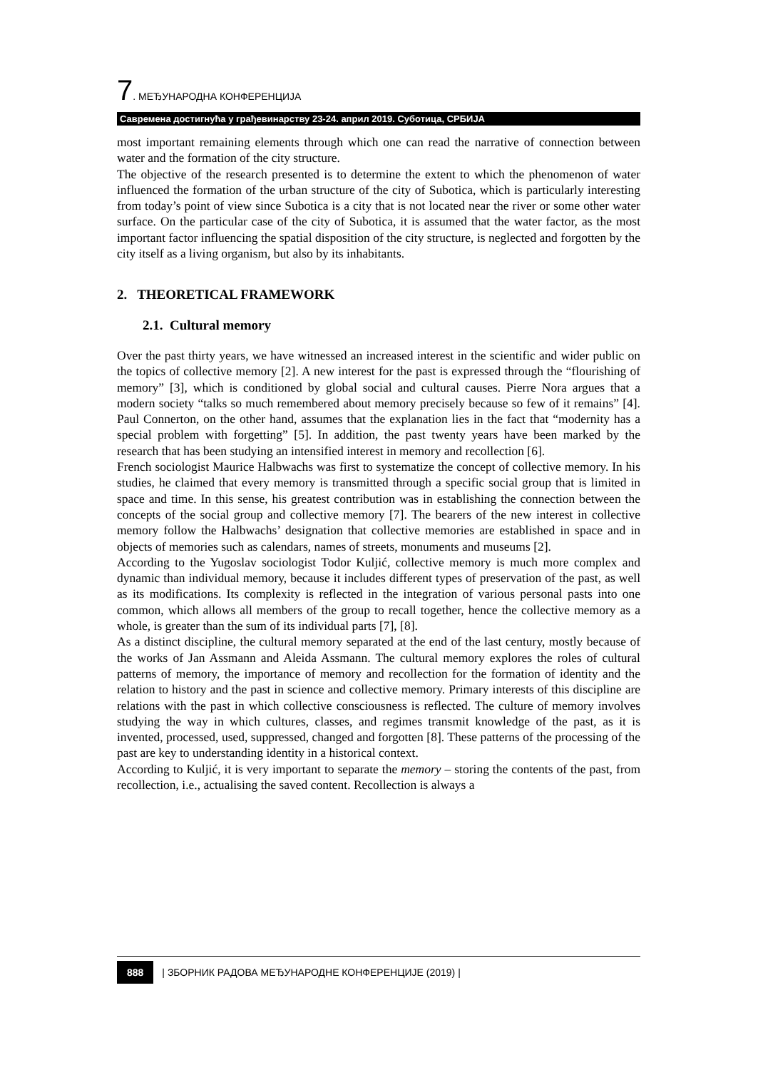7. МЕЂУНАРОДНА КОНФЕРЕНЦИЈА
Савремена достигнућа у грађевинарству 23-24. април 2019. Суботица, СРБИЈА
most important remaining elements through which one can read the narrative of connection between water and the formation of the city structure.
The objective of the research presented is to determine the extent to which the phenomenon of water influenced the formation of the urban structure of the city of Subotica, which is particularly interesting from today’s point of view since Subotica is a city that is not located near the river or some other water surface. On the particular case of the city of Subotica, it is assumed that the water factor, as the most important factor influencing the spatial disposition of the city structure, is neglected and forgotten by the city itself as a living organism, but also by its inhabitants.
2. THEORETICAL FRAMEWORK
2.1. Cultural memory
Over the past thirty years, we have witnessed an increased interest in the scientific and wider public on the topics of collective memory [2]. A new interest for the past is expressed through the “flourishing of memory” [3], which is conditioned by global social and cultural causes. Pierre Nora argues that a modern society “talks so much remembered about memory precisely because so few of it remains” [4]. Paul Connerton, on the other hand, assumes that the explanation lies in the fact that “modernity has a special problem with forgetting” [5]. In addition, the past twenty years have been marked by the research that has been studying an intensified interest in memory and recollection [6].
French sociologist Maurice Halbwachs was first to systematize the concept of collective memory. In his studies, he claimed that every memory is transmitted through a specific social group that is limited in space and time. In this sense, his greatest contribution was in establishing the connection between the concepts of the social group and collective memory [7]. The bearers of the new interest in collective memory follow the Halbwachs’ designation that collective memories are established in space and in objects of memories such as calendars, names of streets, monuments and museums [2].
According to the Yugoslav sociologist Todor Kuljić, collective memory is much more complex and dynamic than individual memory, because it includes different types of preservation of the past, as well as its modifications. Its complexity is reflected in the integration of various personal pasts into one common, which allows all members of the group to recall together, hence the collective memory as a whole, is greater than the sum of its individual parts [7], [8].
As a distinct discipline, the cultural memory separated at the end of the last century, mostly because of the works of Jan Assmann and Aleida Assmann. The cultural memory explores the roles of cultural patterns of memory, the importance of memory and recollection for the formation of identity and the relation to history and the past in science and collective memory. Primary interests of this discipline are relations with the past in which collective consciousness is reflected. The culture of memory involves studying the way in which cultures, classes, and regimes transmit knowledge of the past, as it is invented, processed, used, suppressed, changed and forgotten [8]. These patterns of the processing of the past are key to understanding identity in a historical context.
According to Kuljić, it is very important to separate the memory – storing the contents of the past, from recollection, i.e., actualising the saved content. Recollection is always a
888 | ЗБОРНИК РАДОВА МЕЂУНАРОДНЕ КОНФЕРЕНЦИЈЕ (2019) |